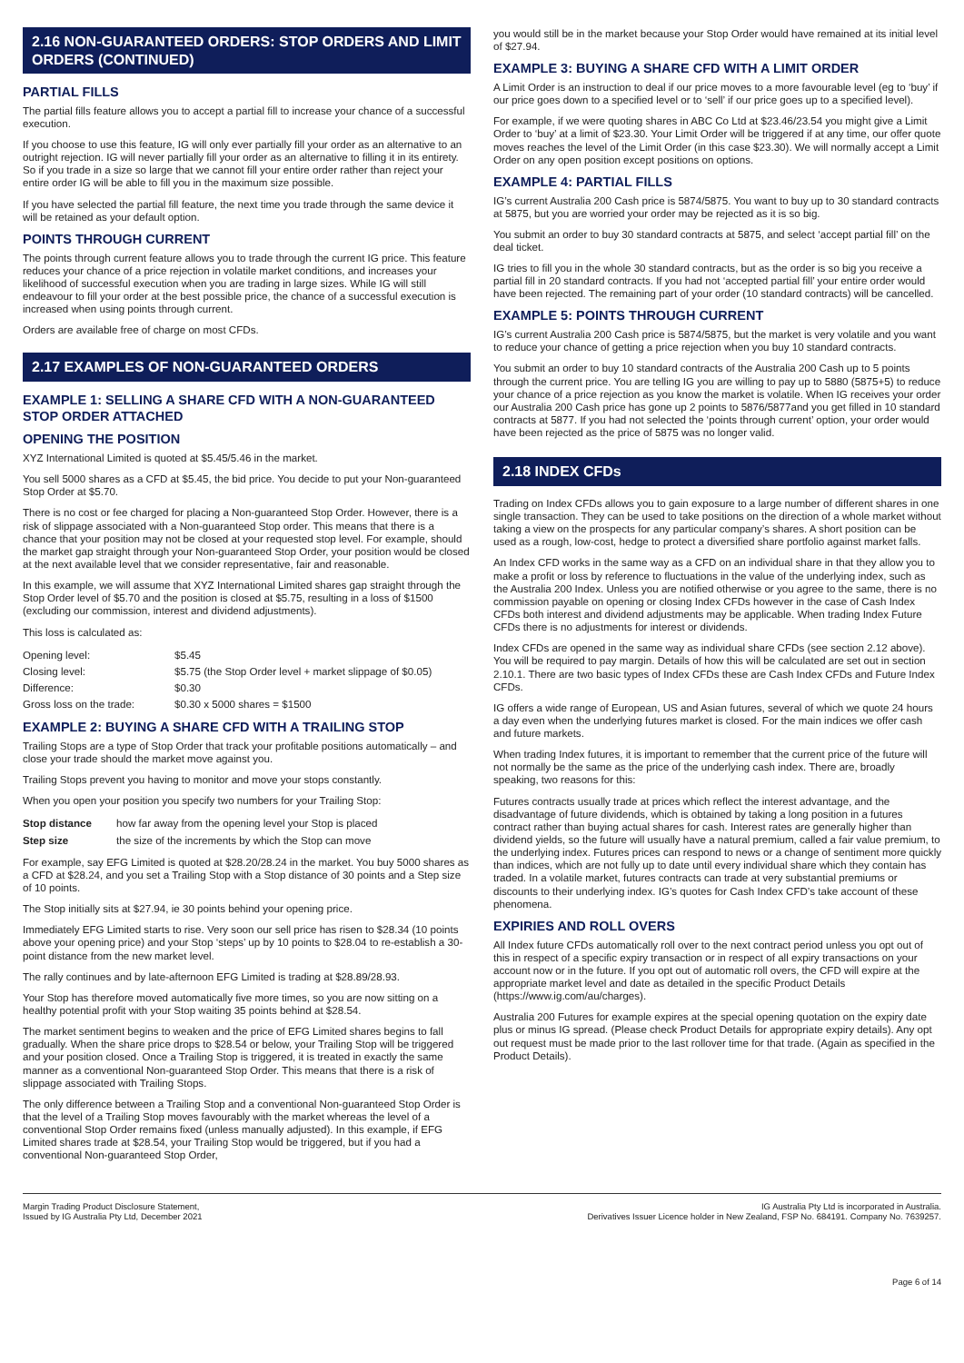2.16 NON-GUARANTEED ORDERS: STOP ORDERS AND LIMIT ORDERS (CONTINUED)
PARTIAL FILLS
The partial fills feature allows you to accept a partial fill to increase your chance of a successful execution.
If you choose to use this feature, IG will only ever partially fill your order as an alternative to an outright rejection. IG will never partially fill your order as an alternative to filling it in its entirety. So if you trade in a size so large that we cannot fill your entire order rather than reject your entire order IG will be able to fill you in the maximum size possible.
If you have selected the partial fill feature, the next time you trade through the same device it will be retained as your default option.
POINTS THROUGH CURRENT
The points through current feature allows you to trade through the current IG price. This feature reduces your chance of a price rejection in volatile market conditions, and increases your likelihood of successful execution when you are trading in large sizes. While IG will still endeavour to fill your order at the best possible price, the chance of a successful execution is increased when using points through current.
Orders are available free of charge on most CFDs.
2.17 EXAMPLES OF NON-GUARANTEED ORDERS
EXAMPLE 1: SELLING A SHARE CFD WITH A NON-GUARANTEED STOP ORDER ATTACHED
OPENING THE POSITION
XYZ International Limited is quoted at $5.45/5.46 in the market.
You sell 5000 shares as a CFD at $5.45, the bid price. You decide to put your Non-guaranteed Stop Order at $5.70.
There is no cost or fee charged for placing a Non-guaranteed Stop Order. However, there is a risk of slippage associated with a Non-guaranteed Stop order. This means that there is a chance that your position may not be closed at your requested stop level. For example, should the market gap straight through your Non-guaranteed Stop Order, your position would be closed at the next available level that we consider representative, fair and reasonable.
In this example, we will assume that XYZ International Limited shares gap straight through the Stop Order level of $5.70 and the position is closed at $5.75, resulting in a loss of $1500 (excluding our commission, interest and dividend adjustments).
This loss is calculated as:
| Opening level: | $5.45 |
| Closing level: | $5.75 (the Stop Order level + market slippage of $0.05) |
| Difference: | $0.30 |
| Gross loss on the trade: | $0.30 x 5000 shares = $1500 |
EXAMPLE 2: BUYING A SHARE CFD WITH A TRAILING STOP
Trailing Stops are a type of Stop Order that track your profitable positions automatically – and close your trade should the market move against you.
Trailing Stops prevent you having to monitor and move your stops constantly.
When you open your position you specify two numbers for your Trailing Stop:
| Stop distance | how far away from the opening level your Stop is placed |
| Step size | the size of the increments by which the Stop can move |
For example, say EFG Limited is quoted at $28.20/28.24 in the market. You buy 5000 shares as a CFD at $28.24, and you set a Trailing Stop with a Stop distance of 30 points and a Step size of 10 points.
The Stop initially sits at $27.94, ie 30 points behind your opening price.
Immediately EFG Limited starts to rise. Very soon our sell price has risen to $28.34 (10 points above your opening price) and your Stop ‘steps’ up by 10 points to $28.04 to re-establish a 30-point distance from the new market level.
The rally continues and by late-afternoon EFG Limited is trading at $28.89/28.93.
Your Stop has therefore moved automatically five more times, so you are now sitting on a healthy potential profit with your Stop waiting 35 points behind at $28.54.
The market sentiment begins to weaken and the price of EFG Limited shares begins to fall gradually. When the share price drops to $28.54 or below, your Trailing Stop will be triggered and your position closed. Once a Trailing Stop is triggered, it is treated in exactly the same manner as a conventional Non-guaranteed Stop Order. This means that there is a risk of slippage associated with Trailing Stops.
The only difference between a Trailing Stop and a conventional Non-guaranteed Stop Order is that the level of a Trailing Stop moves favourably with the market whereas the level of a conventional Stop Order remains fixed (unless manually adjusted). In this example, if EFG Limited shares trade at $28.54, your Trailing Stop would be triggered, but if you had a conventional Non-guaranteed Stop Order,
you would still be in the market because your Stop Order would have remained at its initial level of $27.94.
EXAMPLE 3: BUYING A SHARE CFD WITH A LIMIT ORDER
A Limit Order is an instruction to deal if our price moves to a more favourable level (eg to ‘buy’ if our price goes down to a specified level or to ‘sell’ if our price goes up to a specified level).
For example, if we were quoting shares in ABC Co Ltd at $23.46/23.54 you might give a Limit Order to ‘buy’ at a limit of $23.30. Your Limit Order will be triggered if at any time, our offer quote moves reaches the level of the Limit Order (in this case $23.30). We will normally accept a Limit Order on any open position except positions on options.
EXAMPLE 4: PARTIAL FILLS
IG’s current Australia 200 Cash price is 5874/5875. You want to buy up to 30 standard contracts at 5875, but you are worried your order may be rejected as it is so big.
You submit an order to buy 30 standard contracts at 5875, and select ‘accept partial fill’ on the deal ticket.
IG tries to fill you in the whole 30 standard contracts, but as the order is so big you receive a partial fill in 20 standard contracts. If you had not ‘accepted partial fill’ your entire order would have been rejected. The remaining part of your order (10 standard contracts) will be cancelled.
EXAMPLE 5: POINTS THROUGH CURRENT
IG’s current Australia 200 Cash price is 5874/5875, but the market is very volatile and you want to reduce your chance of getting a price rejection when you buy 10 standard contracts.
You submit an order to buy 10 standard contracts of the Australia 200 Cash up to 5 points through the current price. You are telling IG you are willing to pay up to 5880 (5875+5) to reduce your chance of a price rejection as you know the market is volatile. When IG receives your order our Australia 200 Cash price has gone up 2 points to 5876/5877and you get filled in 10 standard contracts at 5877. If you had not selected the ‘points through current’ option, your order would have been rejected as the price of 5875 was no longer valid.
2.18 INDEX CFDs
Trading on Index CFDs allows you to gain exposure to a large number of different shares in one single transaction. They can be used to take positions on the direction of a whole market without taking a view on the prospects for any particular company’s shares. A short position can be used as a rough, low-cost, hedge to protect a diversified share portfolio against market falls.
An Index CFD works in the same way as a CFD on an individual share in that they allow you to make a profit or loss by reference to fluctuations in the value of the underlying index, such as the Australia 200 Index. Unless you are notified otherwise or you agree to the same, there is no commission payable on opening or closing Index CFDs however in the case of Cash Index CFDs both interest and dividend adjustments may be applicable. When trading Index Future CFDs there is no adjustments for interest or dividends.
Index CFDs are opened in the same way as individual share CFDs (see section 2.12 above). You will be required to pay margin. Details of how this will be calculated are set out in section 2.10.1. There are two basic types of Index CFDs these are Cash Index CFDs and Future Index CFDs.
IG offers a wide range of European, US and Asian futures, several of which we quote 24 hours a day even when the underlying futures market is closed. For the main indices we offer cash and future markets.
When trading Index futures, it is important to remember that the current price of the future will not normally be the same as the price of the underlying cash index. There are, broadly speaking, two reasons for this:
Futures contracts usually trade at prices which reflect the interest advantage, and the disadvantage of future dividends, which is obtained by taking a long position in a futures contract rather than buying actual shares for cash. Interest rates are generally higher than dividend yields, so the future will usually have a natural premium, called a fair value premium, to the underlying index. Futures prices can respond to news or a change of sentiment more quickly than indices, which are not fully up to date until every individual share which they contain has traded. In a volatile market, futures contracts can trade at very substantial premiums or discounts to their underlying index. IG’s quotes for Cash Index CFD’s take account of these phenomena.
EXPIRIES AND ROLL OVERS
All Index future CFDs automatically roll over to the next contract period unless you opt out of this in respect of a specific expiry transaction or in respect of all expiry transactions on your account now or in the future. If you opt out of automatic roll overs, the CFD will expire at the appropriate market level and date as detailed in the specific Product Details (https://www.ig.com/au/charges).
Australia 200 Futures for example expires at the special opening quotation on the expiry date plus or minus IG spread. (Please check Product Details for appropriate expiry details). Any opt out request must be made prior to the last rollover time for that trade. (Again as specified in the Product Details).
Margin Trading Product Disclosure Statement,
Issued by IG Australia Pty Ltd, December 2021
IG Australia Pty Ltd is incorporated in Australia.
Derivatives Issuer Licence holder in New Zealand, FSP No. 684191. Company No. 7639257.
Page 6 of 14